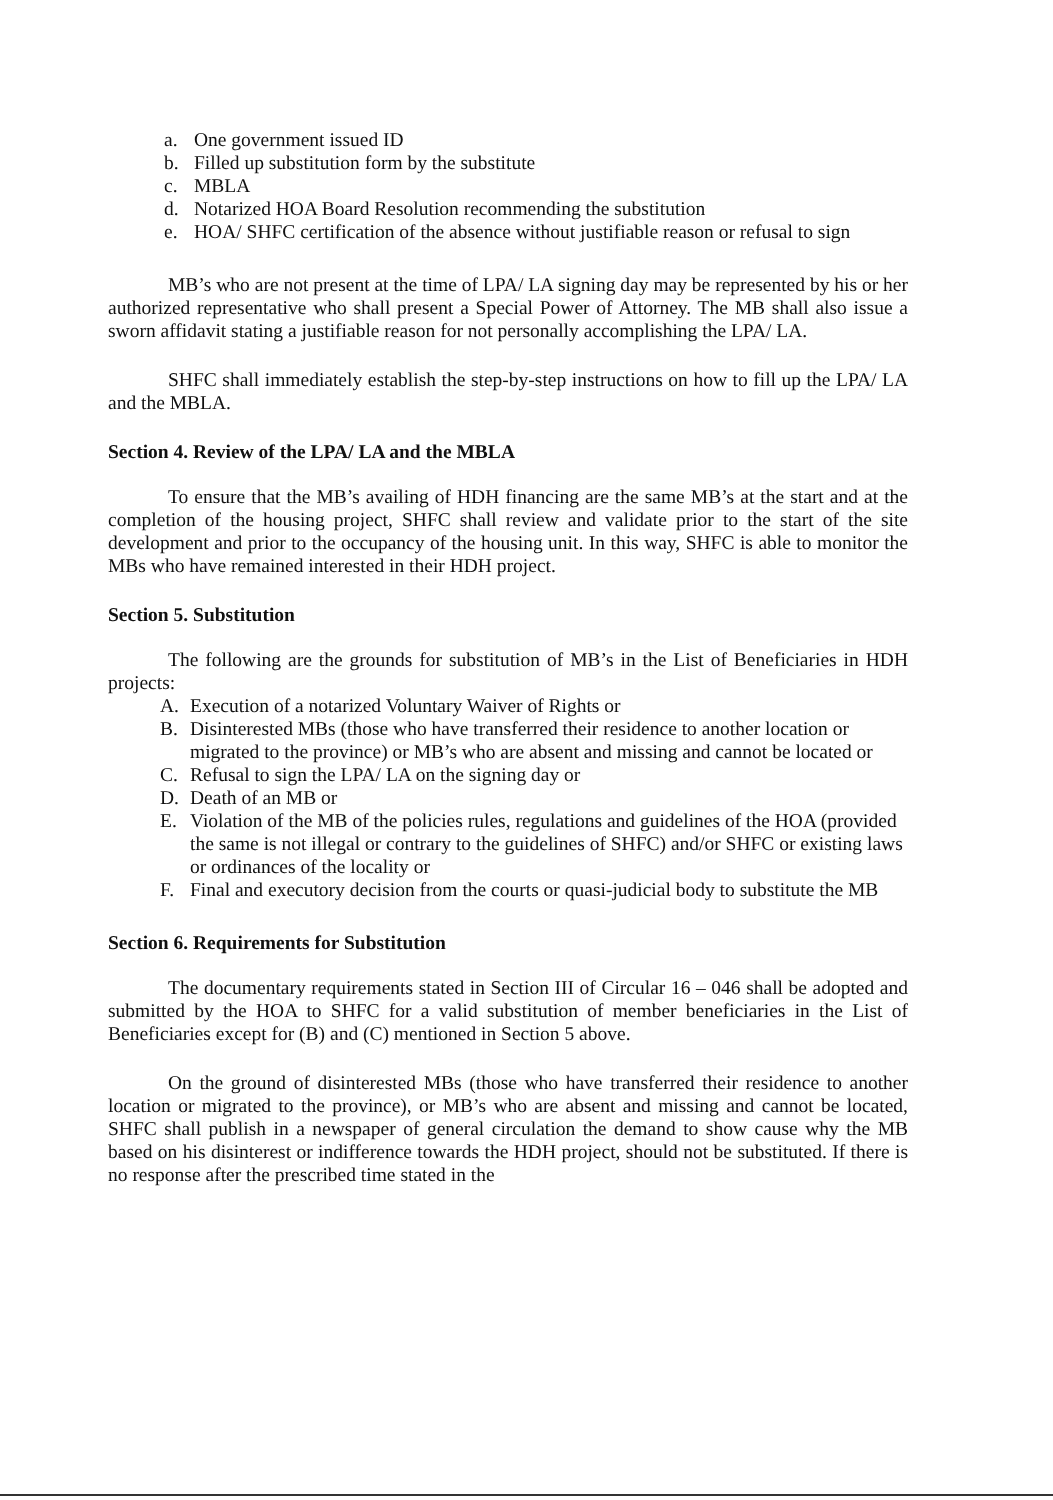a. One government issued ID
b. Filled up substitution form by the substitute
c. MBLA
d. Notarized HOA Board Resolution recommending the substitution
e. HOA/ SHFC certification of the absence without justifiable reason or refusal to sign
MB’s who are not present at the time of LPA/ LA signing day may be represented by his or her authorized representative who shall present a Special Power of Attorney. The MB shall also issue a sworn affidavit stating a justifiable reason for not personally accomplishing the LPA/ LA.
SHFC shall immediately establish the step-by-step instructions on how to fill up the LPA/ LA and the MBLA.
Section 4. Review of the LPA/ LA and the MBLA
To ensure that the MB’s availing of HDH financing are the same MB’s at the start and at the completion of the housing project, SHFC shall review and validate prior to the start of the site development and prior to the occupancy of the housing unit. In this way, SHFC is able to monitor the MBs who have remained interested in their HDH project.
Section 5. Substitution
The following are the grounds for substitution of MB’s in the List of Beneficiaries in HDH projects:
A. Execution of a notarized Voluntary Waiver of Rights or
B. Disinterested MBs (those who have transferred their residence to another location or migrated to the province) or MB’s who are absent and missing and cannot be located or
C. Refusal to sign the LPA/ LA on the signing day or
D. Death of an MB or
E. Violation of the MB of the policies rules, regulations and guidelines of the HOA (provided the same is not illegal or contrary to the guidelines of SHFC) and/or SHFC or existing laws or ordinances of the locality or
F. Final and executory decision from the courts or quasi-judicial body to substitute the MB
Section 6. Requirements for Substitution
The documentary requirements stated in Section III of Circular 16 – 046 shall be adopted and submitted by the HOA to SHFC for a valid substitution of member beneficiaries in the List of Beneficiaries except for (B) and (C) mentioned in Section 5 above.
On the ground of disinterested MBs (those who have transferred their residence to another location or migrated to the province), or MB’s who are absent and missing and cannot be located, SHFC shall publish in a newspaper of general circulation the demand to show cause why the MB based on his disinterest or indifference towards the HDH project, should not be substituted. If there is no response after the prescribed time stated in the